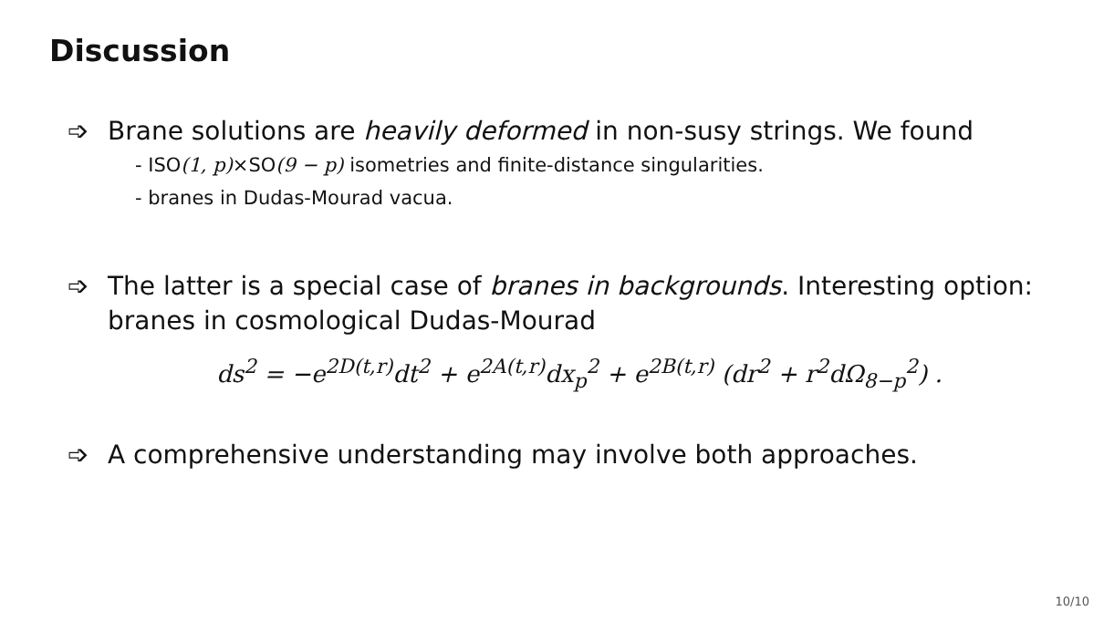Discussion
➩ Brane solutions are heavily deformed in non-susy strings. We found
- ISO(1, p)×SO(9 − p) isometries and finite-distance singularities.
- branes in Dudas-Mourad vacua.
➩ The latter is a special case of branes in backgrounds. Interesting option: branes in cosmological Dudas-Mourad
ds<sup>2</sup> = −e<sup>2D(t,r)</sup>dt<sup>2</sup> + e<sup>2A(t,r)</sup>dx<sub>p</sub><sup>2</sup> + e<sup>2B(t,r)</sup> (dr<sup>2</sup> + r<sup>2</sup>dΩ<sub>8−p</sub><sup>2</sup>) .
➩ A comprehensive understanding may involve both approaches.
10/10